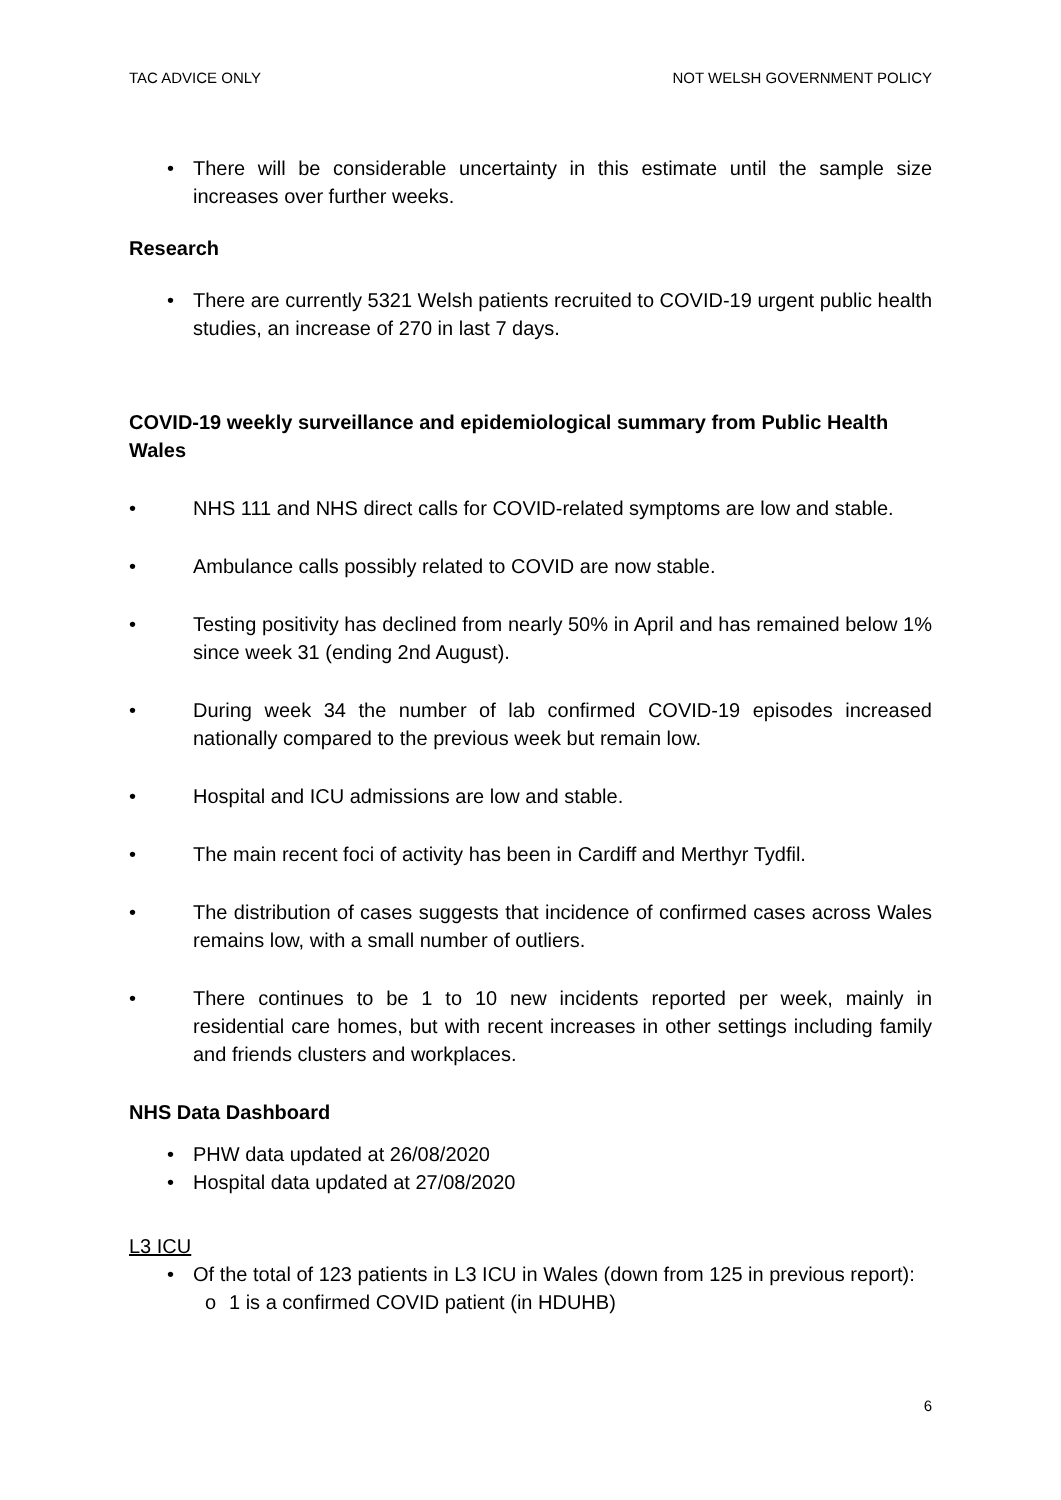TAC ADVICE ONLY NOT WELSH GOVERNMENT POLICY
• There will be considerable uncertainty in this estimate until the sample size increases over further weeks.
Research
• There are currently 5321 Welsh patients recruited to COVID-19 urgent public health studies, an increase of 270 in last 7 days.
COVID-19 weekly surveillance and epidemiological summary from Public Health Wales
• NHS 111 and NHS direct calls for COVID-related symptoms are low and stable.
• Ambulance calls possibly related to COVID are now stable.
• Testing positivity has declined from nearly 50% in April and has remained below 1% since week 31 (ending 2nd August).
• During week 34 the number of lab confirmed COVID-19 episodes increased nationally compared to the previous week but remain low.
• Hospital and ICU admissions are low and stable.
• The main recent foci of activity has been in Cardiff and Merthyr Tydfil.
• The distribution of cases suggests that incidence of confirmed cases across Wales remains low, with a small number of outliers.
• There continues to be 1 to 10 new incidents reported per week, mainly in residential care homes, but with recent increases in other settings including family and friends clusters and workplaces.
NHS Data Dashboard
• PHW data updated at 26/08/2020
• Hospital data updated at 27/08/2020
L3 ICU
• Of the total of 123 patients in L3 ICU in Wales (down from 125 in previous report):
o 1 is a confirmed COVID patient (in HDUHB)
6